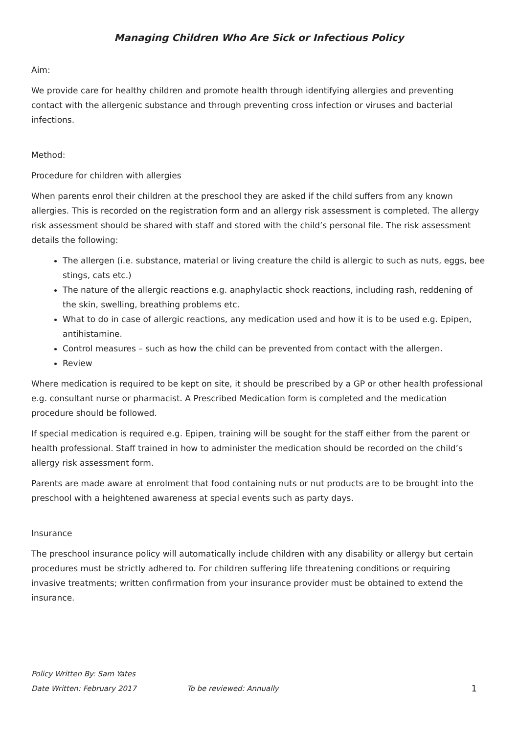Managing Children Who Are Sick or Infectious Policy
Aim:
We provide care for healthy children and promote health through identifying allergies and preventing contact with the allergenic substance and through preventing cross infection or viruses and bacterial infections.
Method:
Procedure for children with allergies
When parents enrol their children at the preschool they are asked if the child suffers from any known allergies. This is recorded on the registration form and an allergy risk assessment is completed. The allergy risk assessment should be shared with staff and stored with the child’s personal file. The risk assessment details the following:
The allergen (i.e. substance, material or living creature the child is allergic to such as nuts, eggs, bee stings, cats etc.)
The nature of the allergic reactions e.g. anaphylactic shock reactions, including rash, reddening of the skin, swelling, breathing problems etc.
What to do in case of allergic reactions, any medication used and how it is to be used e.g. Epipen, antihistamine.
Control measures – such as how the child can be prevented from contact with the allergen.
Review
Where medication is required to be kept on site, it should be prescribed by a GP or other health professional e.g. consultant nurse or pharmacist. A Prescribed Medication form is completed and the medication procedure should be followed.
If special medication is required e.g. Epipen, training will be sought for the staff either from the parent or health professional. Staff trained in how to administer the medication should be recorded on the child’s allergy risk assessment form.
Parents are made aware at enrolment that food containing nuts or nut products are to be brought into the preschool with a heightened awareness at special events such as party days.
Insurance
The preschool insurance policy will automatically include children with any disability or allergy but certain procedures must be strictly adhered to. For children suffering life threatening conditions or requiring invasive treatments; written confirmation from your insurance provider must be obtained to extend the insurance.
Policy Written By: Sam Yates
Date Written: February 2017 To be reviewed: Annually 1